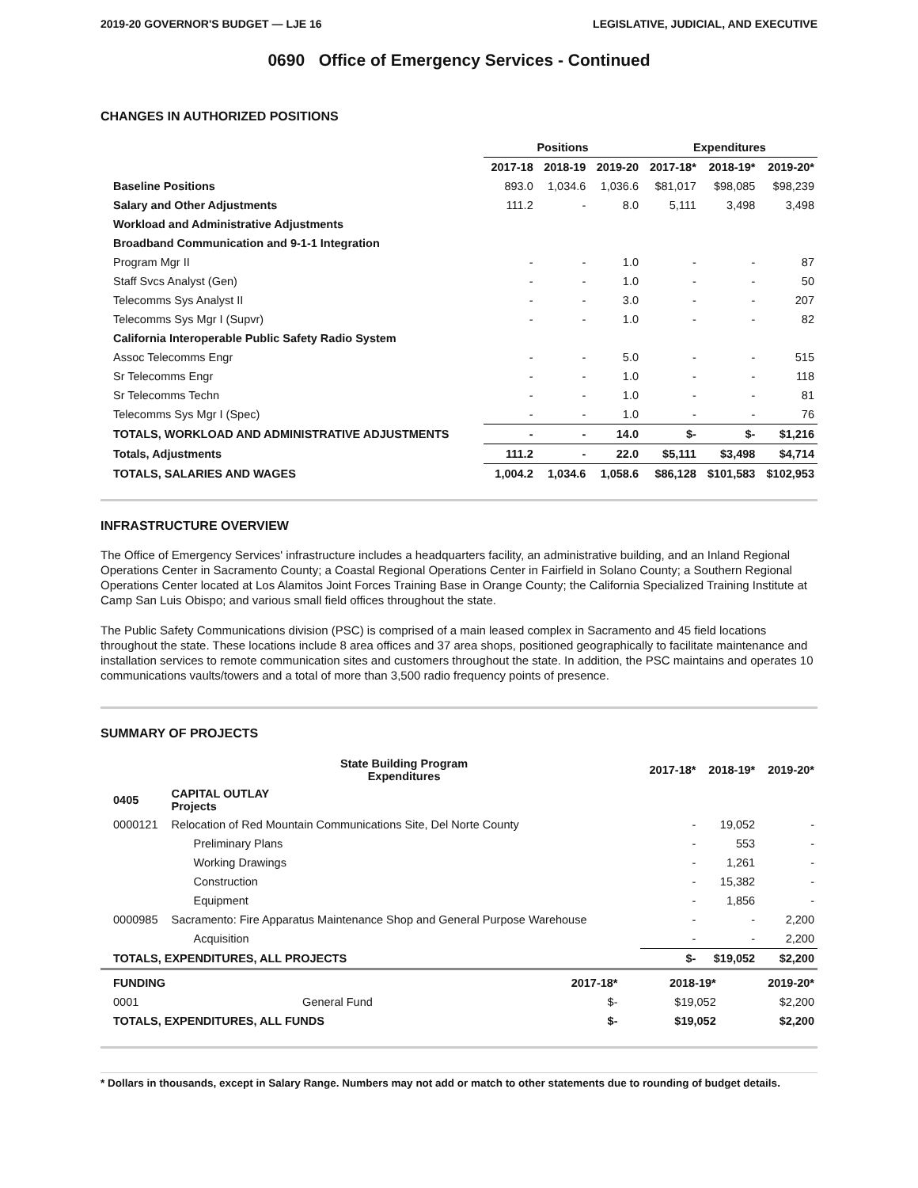2019-20 GOVERNOR'S BUDGET — LJE 16 LEGISLATIVE, JUDICIAL, AND EXECUTIVE
0690 Office of Emergency Services - Continued
CHANGES IN AUTHORIZED POSITIONS
| | Positions | | | Expenditures | | |
| --- | --- | --- | --- | --- | --- | --- |
| | 2017-18 | 2018-19 | 2019-20 | 2017-18* | 2018-19* | 2019-20* |
| Baseline Positions | 893.0 | 1,034.6 | 1,036.6 | $81,017 | $98,085 | $98,239 |
| Salary and Other Adjustments | 111.2 | - | 8.0 | 5,111 | 3,498 | 3,498 |
| Workload and Administrative Adjustments | | | | | | |
| Broadband Communication and 9-1-1 Integration | | | | | | |
| Program Mgr II | - | - | 1.0 | - | - | 87 |
| Staff Svcs Analyst (Gen) | - | - | 1.0 | - | - | 50 |
| Telecomms Sys Analyst II | - | - | 3.0 | - | - | 207 |
| Telecomms Sys Mgr I (Supvr) | - | - | 1.0 | - | - | 82 |
| California Interoperable Public Safety Radio System | | | | | | |
| Assoc Telecomms Engr | - | - | 5.0 | - | - | 515 |
| Sr Telecomms Engr | - | - | 1.0 | - | - | 118 |
| Sr Telecomms Techn | - | - | 1.0 | - | - | 81 |
| Telecomms Sys Mgr I (Spec) | - | - | 1.0 | - | - | 76 |
| TOTALS, WORKLOAD AND ADMINISTRATIVE ADJUSTMENTS | - | - | 14.0 | $- | $- | $1,216 |
| Totals, Adjustments | 111.2 | - | 22.0 | $5,111 | $3,498 | $4,714 |
| TOTALS, SALARIES AND WAGES | 1,004.2 | 1,034.6 | 1,058.6 | $86,128 | $101,583 | $102,953 |
INFRASTRUCTURE OVERVIEW
The Office of Emergency Services' infrastructure includes a headquarters facility, an administrative building, and an Inland Regional Operations Center in Sacramento County; a Coastal Regional Operations Center in Fairfield in Solano County; a Southern Regional Operations Center located at Los Alamitos Joint Forces Training Base in Orange County; the California Specialized Training Institute at Camp San Luis Obispo; and various small field offices throughout the state.
The Public Safety Communications division (PSC) is comprised of a main leased complex in Sacramento and 45 field locations throughout the state. These locations include 8 area offices and 37 area shops, positioned geographically to facilitate maintenance and installation services to remote communication sites and customers throughout the state. In addition, the PSC maintains and operates 10 communications vaults/towers and a total of more than 3,500 radio frequency points of presence.
SUMMARY OF PROJECTS
| | State Building Program Expenditures | 2017-18* | 2018-19* | 2019-20* |
| --- | --- | --- | --- | --- |
| 0405 | CAPITAL OUTLAY Projects | | | |
| 0000121 | Relocation of Red Mountain Communications Site, Del Norte County | - | 19,052 | - |
| | Preliminary Plans | - | 553 | - |
| | Working Drawings | - | 1,261 | - |
| | Construction | - | 15,382 | - |
| | Equipment | - | 1,856 | - |
| 0000985 | Sacramento: Fire Apparatus Maintenance Shop and General Purpose Warehouse | - | - | 2,200 |
| | Acquisition | - | - | 2,200 |
| TOTALS, EXPENDITURES, ALL PROJECTS | | $- | $19,052 | $2,200 |
| FUNDING | | 2017-18* | 2018-19* | 2019-20* |
| --- | --- | --- | --- | --- |
| 0001 | General Fund | $- | $19,052 | $2,200 |
| TOTALS, EXPENDITURES, ALL FUNDS | | $- | $19,052 | $2,200 |
* Dollars in thousands, except in Salary Range. Numbers may not add or match to other statements due to rounding of budget details.